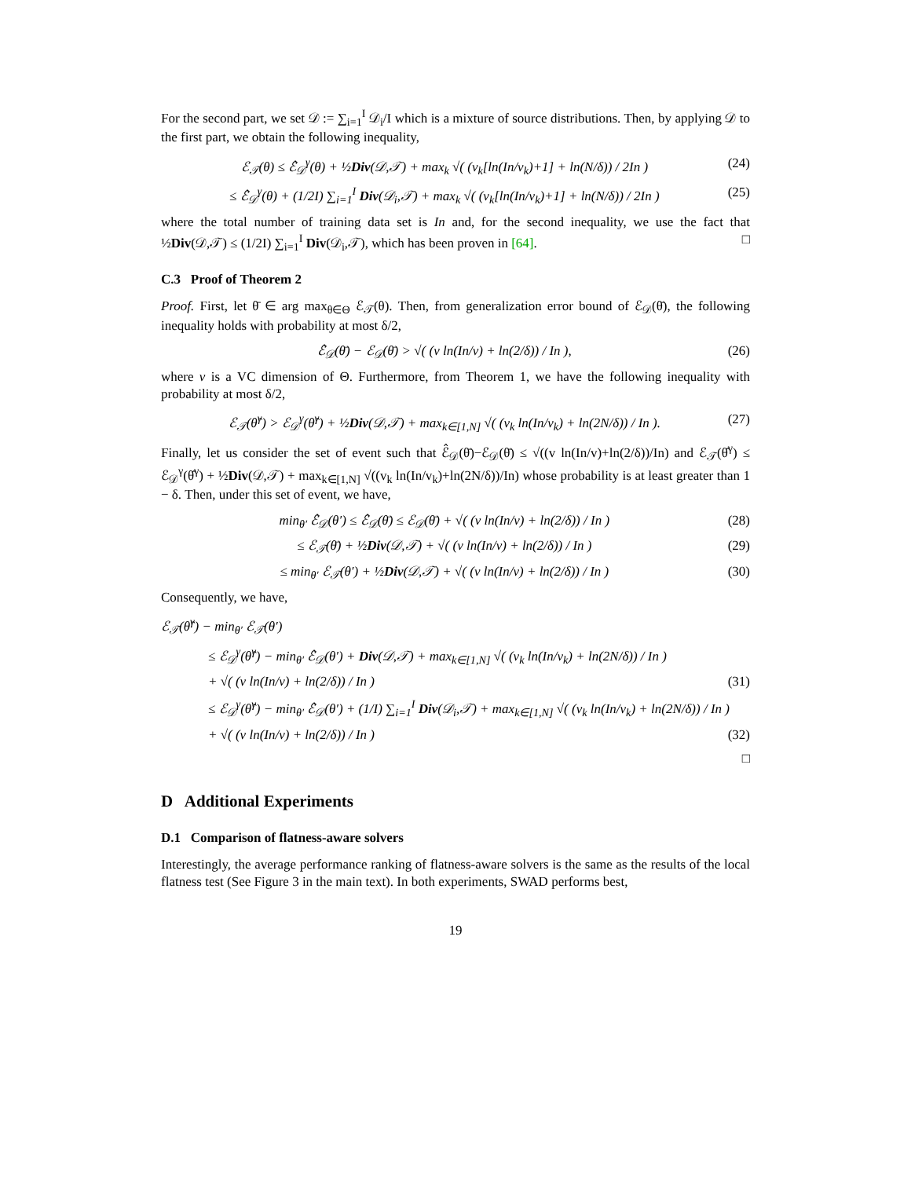For the second part, we set 𝒟 := ∑<sub>i=1</sub><sup>I</sup> 𝒟<sub>i</sub>/I which is a mixture of source distributions. Then, by applying 𝒟 to the first part, we obtain the following inequality,
ℰ<sub>𝒯</sub>(θ) ≤ ℰ̂<sub>𝒟</sub><sup>γ</sup>(θ) + ½Div(𝒟,𝒯) + max<sub>k</sub> √( (v<sub>k</sub>[ln(In/v<sub>k</sub>)+1] + ln(N/δ)) / 2In ) (24)
≤ ℰ̂<sub>𝒟</sub><sup>γ</sup>(θ) + (1/2I) ∑<sub>i=1</sub><sup>I</sup> Div(𝒟<sub>i</sub>,𝒯) + max<sub>k</sub> √( (v<sub>k</sub>[ln(In/v<sub>k</sub>)+1] + ln(N/δ)) / 2In ) (25)
where the total number of training data set is In and, for the second inequality, we use the fact that ½Div(𝒟,𝒯) ≤ (1/2I) ∑<sub>i=1</sub><sup>I</sup> Div(𝒟<sub>i</sub>,𝒯), which has been proven in [64]. □
C.3 Proof of Theorem 2
Proof. First, let θ̄ ∈ arg max<sub>θ∈Θ</sub> ℰ<sub>𝒯</sub>(θ). Then, from generalization error bound of ℰ<sub>𝒟</sub>(θ̄), the following inequality holds with probability at most δ/2,
ℰ̂<sub>𝒟</sub>(θ̄) − ℰ<sub>𝒟</sub>(θ̄) > √( (v ln(In/v) + ln(2/δ)) / In ), (26)
where v is a VC dimension of Θ. Furthermore, from Theorem 1, we have the following inequality with probability at most δ/2,
ℰ<sub>𝒯</sub>(θ̂<sup>γ</sup>) > ℰ<sub>𝒟</sub><sup>γ</sup>(θ̂<sup>γ</sup>) + ½Div(𝒟,𝒯) + max<sub>k∈[1,N]</sub> √( (v<sub>k</sub> ln(In/v<sub>k</sub>) + ln(2N/δ)) / In ). (27)
Finally, let us consider the set of event such that ℰ̂<sub>𝒟</sub>(θ̄)−ℰ<sub>𝒟</sub>(θ̄) ≤ √((v ln(In/v)+ln(2/δ))/In) and ℰ<sub>𝒯</sub>(θ̂<sup>γ</sup>) ≤ ℰ<sub>𝒟</sub><sup>γ</sup>(θ̂<sup>γ</sup>) + ½Div(𝒟,𝒯) + max<sub>k∈[1,N]</sub> √((v<sub>k</sub> ln(In/v<sub>k</sub>)+ln(2N/δ))/In) whose probability is at least greater than 1 − δ. Then, under this set of event, we have,
min<sub>θ′</sub> ℰ̂<sub>𝒟</sub>(θ′) ≤ ℰ̂<sub>𝒟</sub>(θ̄) ≤ ℰ<sub>𝒟</sub>(θ̄) + √( (v ln(In/v) + ln(2/δ)) / In ) (28)
≤ ℰ<sub>𝒯</sub>(θ̄) + ½Div(𝒟,𝒯) + √( (v ln(In/v) + ln(2/δ)) / In ) (29)
≤ min<sub>θ′</sub> ℰ<sub>𝒯</sub>(θ′) + ½Div(𝒟,𝒯) + √( (v ln(In/v) + ln(2/δ)) / In ) (30)
Consequently, we have,
ℰ<sub>𝒯</sub>(θ̂<sup>γ</sup>) − min<sub>θ′</sub> ℰ<sub>𝒯</sub>(θ′)
≤ ℰ<sub>𝒟</sub><sup>γ</sup>(θ̂<sup>γ</sup>) − min<sub>θ′</sub> ℰ̂<sub>𝒟</sub>(θ′) + Div(𝒟,𝒯) + max<sub>k∈[1,N]</sub> √( (v<sub>k</sub> ln(In/v<sub>k</sub>) + ln(2N/δ)) / In )
+ √( (v ln(In/v) + ln(2/δ)) / In ) (31)
≤ ℰ<sub>𝒟</sub><sup>γ</sup>(θ̂<sup>γ</sup>) − min<sub>θ′</sub> ℰ̂<sub>𝒟</sub>(θ′) + (1/I) ∑<sub>i=1</sub><sup>I</sup> Div(𝒟<sub>i</sub>,𝒯) + max<sub>k∈[1,N]</sub> √( (v<sub>k</sub> ln(In/v<sub>k</sub>) + ln(2N/δ)) / In )
+ √( (v ln(In/v) + ln(2/δ)) / In ) (32)
□
D Additional Experiments
D.1 Comparison of flatness-aware solvers
Interestingly, the average performance ranking of flatness-aware solvers is the same as the results of the local flatness test (See Figure 3 in the main text). In both experiments, SWAD performs best,
19